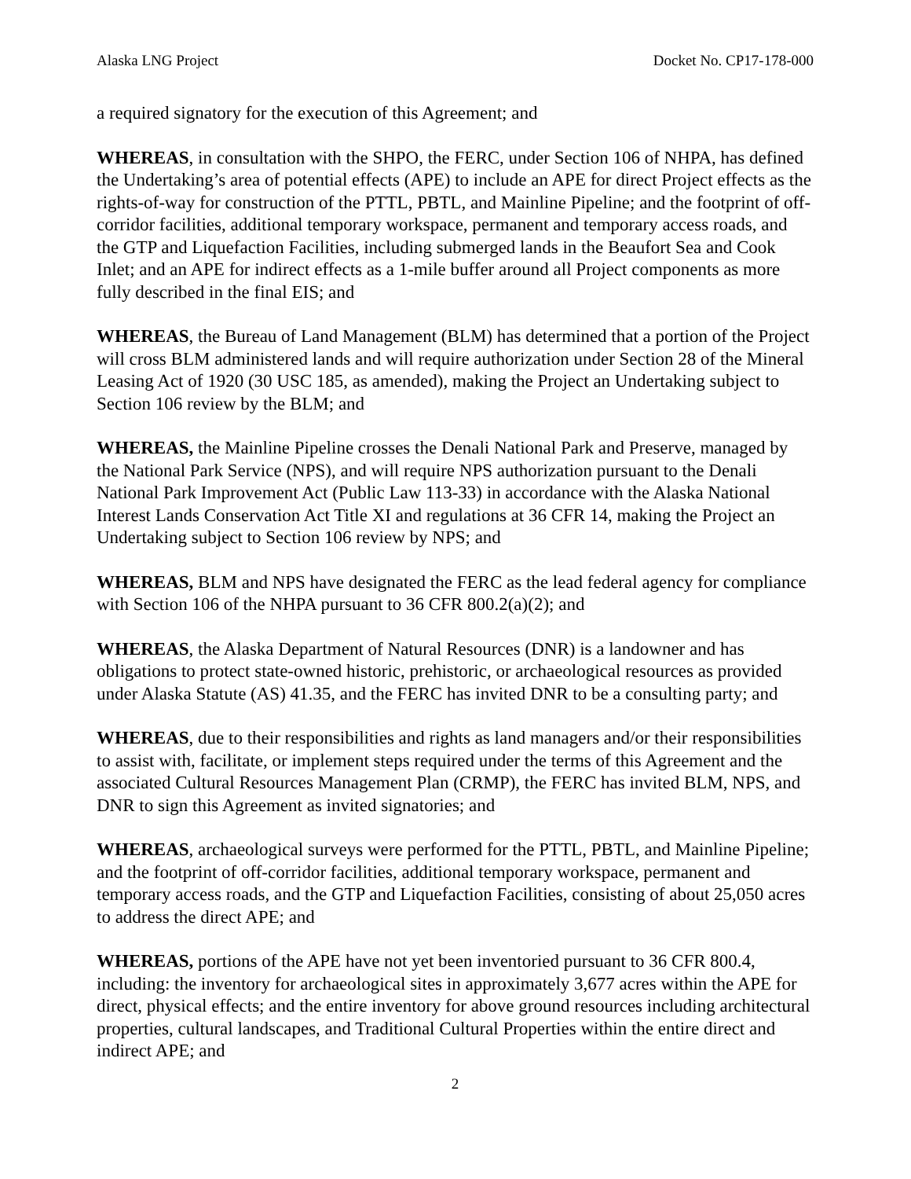Alaska LNG Project Docket No. CP17-178-000
a required signatory for the execution of this Agreement; and
WHEREAS, in consultation with the SHPO, the FERC, under Section 106 of NHPA, has defined the Undertaking’s area of potential effects (APE) to include an APE for direct Project effects as the rights-of-way for construction of the PTTL, PBTL, and Mainline Pipeline; and the footprint of off-corridor facilities, additional temporary workspace, permanent and temporary access roads, and the GTP and Liquefaction Facilities, including submerged lands in the Beaufort Sea and Cook Inlet; and an APE for indirect effects as a 1-mile buffer around all Project components as more fully described in the final EIS; and
WHEREAS, the Bureau of Land Management (BLM) has determined that a portion of the Project will cross BLM administered lands and will require authorization under Section 28 of the Mineral Leasing Act of 1920 (30 USC 185, as amended), making the Project an Undertaking subject to Section 106 review by the BLM; and
WHEREAS, the Mainline Pipeline crosses the Denali National Park and Preserve, managed by the National Park Service (NPS), and will require NPS authorization pursuant to the Denali National Park Improvement Act (Public Law 113-33) in accordance with the Alaska National Interest Lands Conservation Act Title XI and regulations at 36 CFR 14, making the Project an Undertaking subject to Section 106 review by NPS; and
WHEREAS, BLM and NPS have designated the FERC as the lead federal agency for compliance with Section 106 of the NHPA pursuant to 36 CFR 800.2(a)(2); and
WHEREAS, the Alaska Department of Natural Resources (DNR) is a landowner and has obligations to protect state-owned historic, prehistoric, or archaeological resources as provided under Alaska Statute (AS) 41.35, and the FERC has invited DNR to be a consulting party; and
WHEREAS, due to their responsibilities and rights as land managers and/or their responsibilities to assist with, facilitate, or implement steps required under the terms of this Agreement and the associated Cultural Resources Management Plan (CRMP), the FERC has invited BLM, NPS, and DNR to sign this Agreement as invited signatories; and
WHEREAS, archaeological surveys were performed for the PTTL, PBTL, and Mainline Pipeline; and the footprint of off-corridor facilities, additional temporary workspace, permanent and temporary access roads, and the GTP and Liquefaction Facilities, consisting of about 25,050 acres to address the direct APE; and
WHEREAS, portions of the APE have not yet been inventoried pursuant to 36 CFR 800.4, including: the inventory for archaeological sites in approximately 3,677 acres within the APE for direct, physical effects; and the entire inventory for above ground resources including architectural properties, cultural landscapes, and Traditional Cultural Properties within the entire direct and indirect APE; and
2